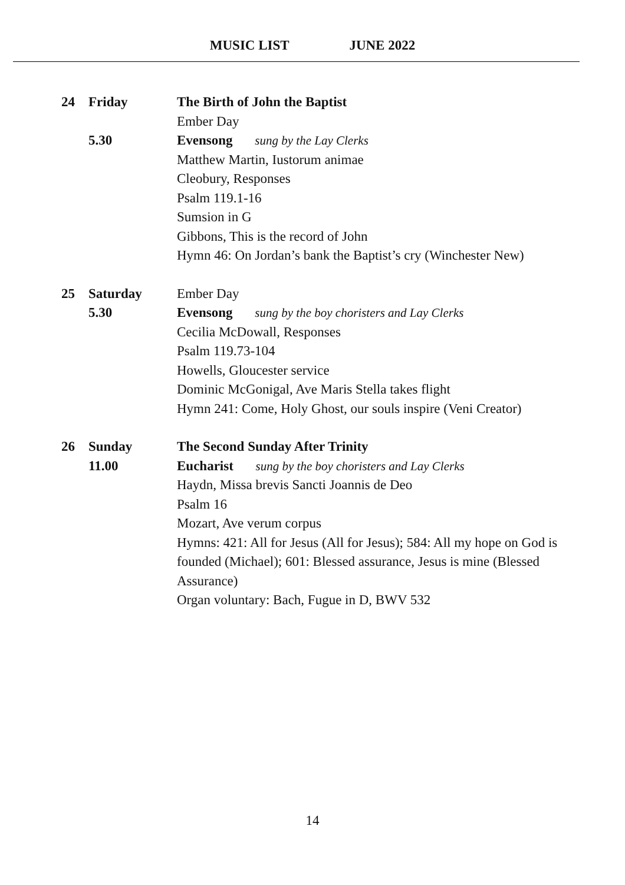MUSIC LIST JUNE 2022
24 Friday
5.30
The Birth of John the Baptist
Ember Day
Evensong sung by the Lay Clerks
Matthew Martin, Iustorum animae
Cleobury, Responses
Psalm 119.1-16
Sumsion in G
Gibbons, This is the record of John
Hymn 46: On Jordan’s bank the Baptist’s cry (Winchester New)
25 Saturday
5.30
Ember Day
Evensong sung by the boy choristers and Lay Clerks
Cecilia McDowall, Responses
Psalm 119.73-104
Howells, Gloucester service
Dominic McGonigal, Ave Maris Stella takes flight
Hymn 241: Come, Holy Ghost, our souls inspire (Veni Creator)
26 Sunday
11.00
The Second Sunday After Trinity
Eucharist sung by the boy choristers and Lay Clerks
Haydn, Missa brevis Sancti Joannis de Deo
Psalm 16
Mozart, Ave verum corpus
Hymns: 421: All for Jesus (All for Jesus); 584: All my hope on God is founded (Michael); 601: Blessed assurance, Jesus is mine (Blessed Assurance)
Organ voluntary: Bach, Fugue in D, BWV 532
14